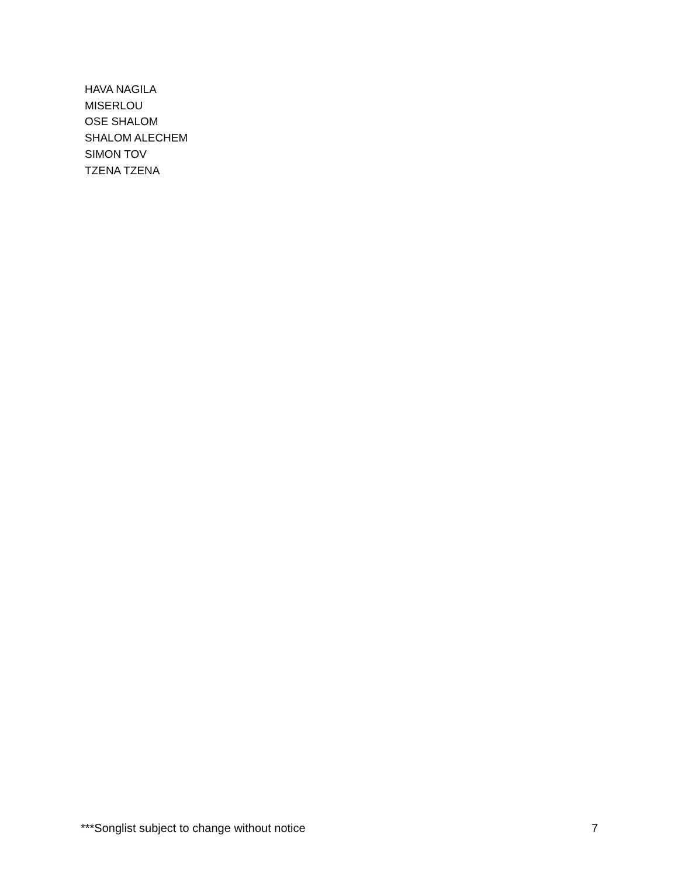HAVA NAGILA
MISERLOU
OSE SHALOM
SHALOM ALECHEM
SIMON TOV
TZENA TZENA
***Songlist subject to change without notice 7